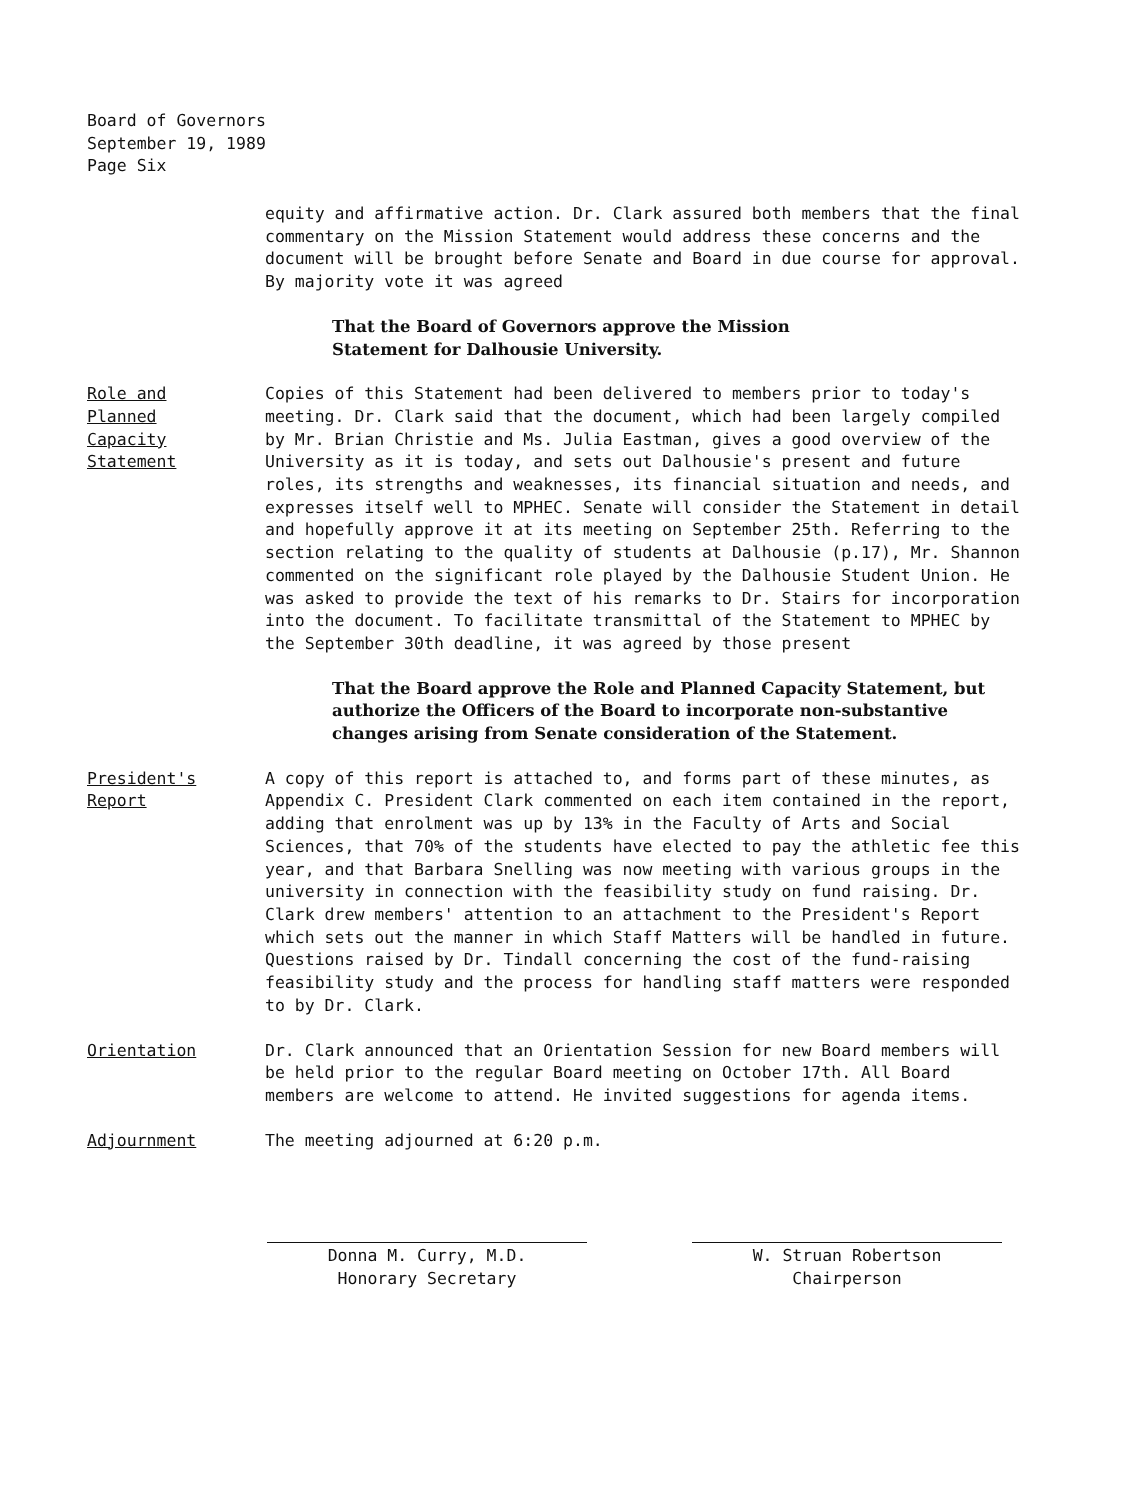Board of Governors
September 19, 1989
Page Six
equity and affirmative action. Dr. Clark assured both members that the final commentary on the Mission Statement would address these concerns and the document will be brought before Senate and Board in due course for approval. By majority vote it was agreed
That the Board of Governors approve the Mission
Statement for Dalhousie University.
Role and
Planned
Capacity
Statement
Copies of this Statement had been delivered to members prior to today's meeting. Dr. Clark said that the document, which had been largely compiled by Mr. Brian Christie and Ms. Julia Eastman, gives a good overview of the University as it is today, and sets out Dalhousie's present and future roles, its strengths and weaknesses, its financial situation and needs, and expresses itself well to MPHEC. Senate will consider the Statement in detail and hopefully approve it at its meeting on September 25th. Referring to the section relating to the quality of students at Dalhousie (p.17), Mr. Shannon commented on the significant role played by the Dalhousie Student Union. He was asked to provide the text of his remarks to Dr. Stairs for incorporation into the document. To facilitate transmittal of the Statement to MPHEC by the September 30th deadline, it was agreed by those present
That the Board approve the Role and Planned Capacity Statement, but authorize the Officers of the Board to incorporate non-substantive changes arising from Senate consideration of the Statement.
President's
Report
A copy of this report is attached to, and forms part of these minutes, as Appendix C. President Clark commented on each item contained in the report, adding that enrolment was up by 13% in the Faculty of Arts and Social Sciences, that 70% of the students have elected to pay the athletic fee this year, and that Barbara Snelling was now meeting with various groups in the university in connection with the feasibility study on fund raising. Dr. Clark drew members' attention to an attachment to the President's Report which sets out the manner in which Staff Matters will be handled in future. Questions raised by Dr. Tindall concerning the cost of the fund-raising feasibility study and the process for handling staff matters were responded to by Dr. Clark.
Orientation Dr. Clark announced that an Orientation Session for new Board members will be held prior to the regular Board meeting on October 17th. All Board members are welcome to attend. He invited suggestions for agenda items.
Adjournment The meeting adjourned at 6:20 p.m.
Donna M. Curry, M.D.
Honorary Secretary
W. Struan Robertson
Chairperson